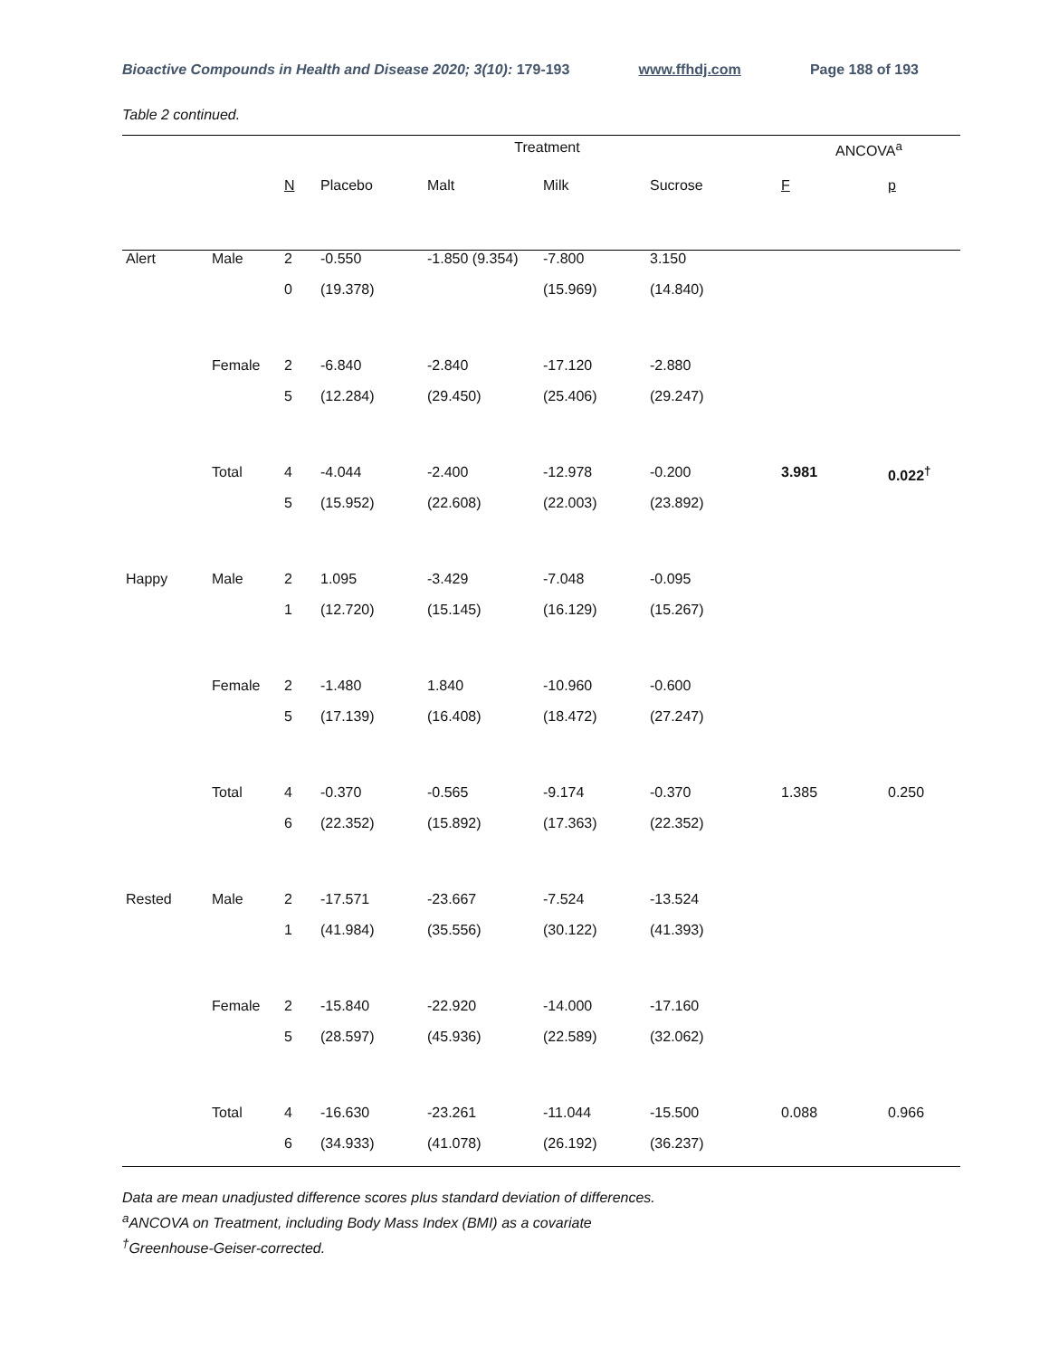Bioactive Compounds in Health and Disease 2020; 3(10): 179-193 www.ffhdj.com Page 188 of 193
Table 2 continued.
| | | | Treatment | | | | ANCOVA<sup>a</sup> | |
| --- | --- | --- | --- | --- | --- | --- | --- | --- |
| | | N | Placebo | Malt | Milk | Sucrose | F | p |
| Alert | Male | 2 | -0.550 | -1.850 (9.354) | -7.800 | 3.150 | | |
| | | 0 | (19.378) | | (15.969) | (14.840) | | |
| | Female | 2 | -6.840 | -2.840 | -17.120 | -2.880 | | |
| | | 5 | (12.284) | (29.450) | (25.406) | (29.247) | | |
| | Total | 4 | -4.044 | -2.400 | -12.978 | -0.200 | 3.981 | 0.022<sup>†</sup> |
| | | 5 | (15.952) | (22.608) | (22.003) | (23.892) | | |
| Happy | Male | 2 | 1.095 | -3.429 | -7.048 | -0.095 | | |
| | | 1 | (12.720) | (15.145) | (16.129) | (15.267) | | |
| | Female | 2 | -1.480 | 1.840 | -10.960 | -0.600 | | |
| | | 5 | (17.139) | (16.408) | (18.472) | (27.247) | | |
| | Total | 4 | -0.370 | -0.565 | -9.174 | -0.370 | 1.385 | 0.250 |
| | | 6 | (22.352) | (15.892) | (17.363) | (22.352) | | |
| Rested | Male | 2 | -17.571 | -23.667 | -7.524 | -13.524 | | |
| | | 1 | (41.984) | (35.556) | (30.122) | (41.393) | | |
| | Female | 2 | -15.840 | -22.920 | -14.000 | -17.160 | | |
| | | 5 | (28.597) | (45.936) | (22.589) | (32.062) | | |
| | Total | 4 | -16.630 | -23.261 | -11.044 | -15.500 | 0.088 | 0.966 |
| | | 6 | (34.933) | (41.078) | (26.192) | (36.237) | | |
Data are mean unadjusted difference scores plus standard deviation of differences.
<sup>a</sup> ANCOVA on Treatment, including Body Mass Index (BMI) as a covariate
<sup>†</sup> Greenhouse-Geiser-corrected.